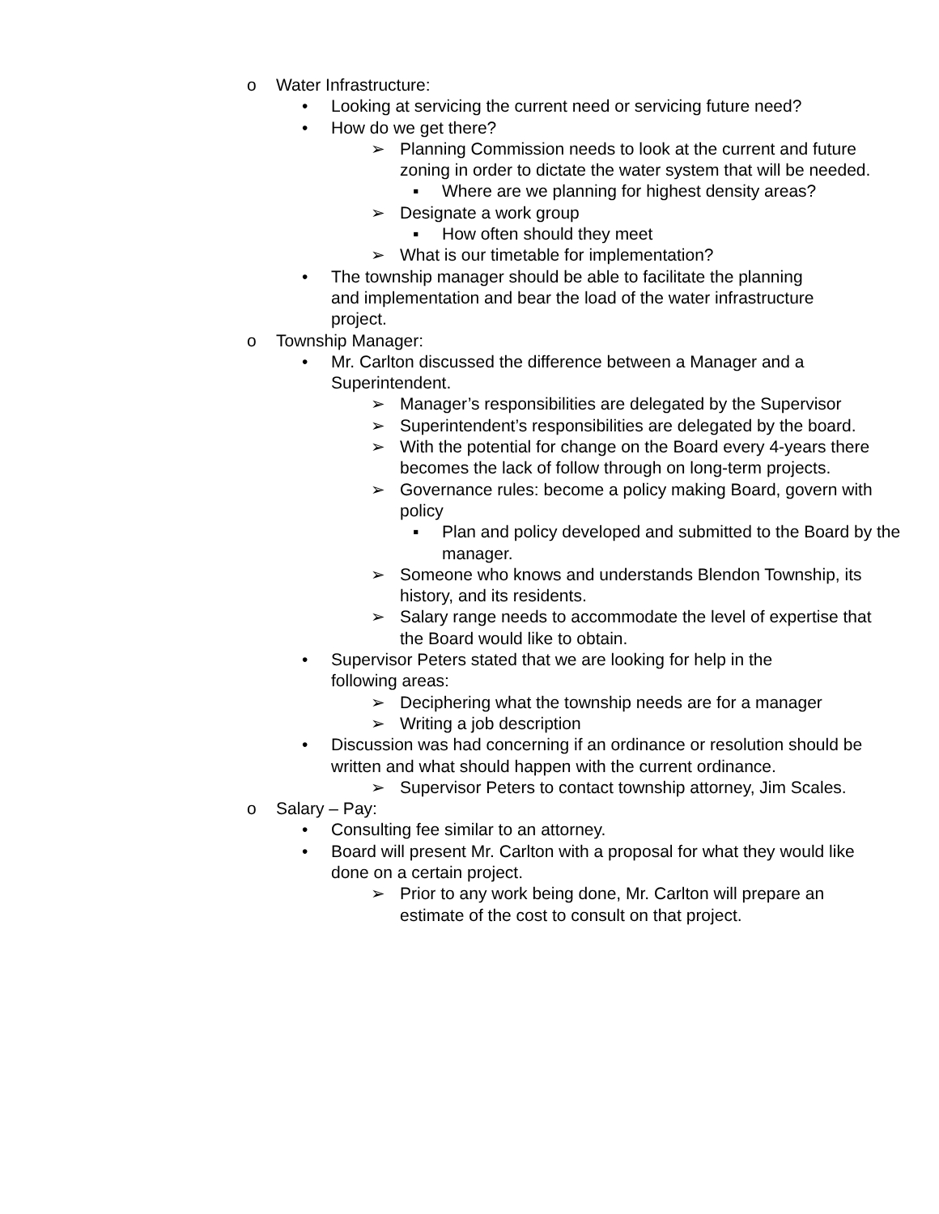o Water Infrastructure:
• Looking at servicing the current need or servicing future need?
• How do we get there?
➢ Planning Commission needs to look at the current and future zoning in order to dictate the water system that will be needed.
▪ Where are we planning for highest density areas?
➢ Designate a work group
▪ How often should they meet
➢ What is our timetable for implementation?
• The township manager should be able to facilitate the planning and implementation and bear the load of the water infrastructure project.
o Township Manager:
• Mr. Carlton discussed the difference between a Manager and a Superintendent.
➢ Manager’s responsibilities are delegated by the Supervisor
➢ Superintendent’s responsibilities are delegated by the board.
➢ With the potential for change on the Board every 4-years there becomes the lack of follow through on long-term projects.
➢ Governance rules: become a policy making Board, govern with policy
▪ Plan and policy developed and submitted to the Board by the manager.
➢ Someone who knows and understands Blendon Township, its history, and its residents.
➢ Salary range needs to accommodate the level of expertise that the Board would like to obtain.
• Supervisor Peters stated that we are looking for help in the following areas:
➢ Deciphering what the township needs are for a manager
➢ Writing a job description
• Discussion was had concerning if an ordinance or resolution should be written and what should happen with the current ordinance.
➢ Supervisor Peters to contact township attorney, Jim Scales.
o Salary – Pay:
• Consulting fee similar to an attorney.
• Board will present Mr. Carlton with a proposal for what they would like done on a certain project.
➢ Prior to any work being done, Mr. Carlton will prepare an estimate of the cost to consult on that project.